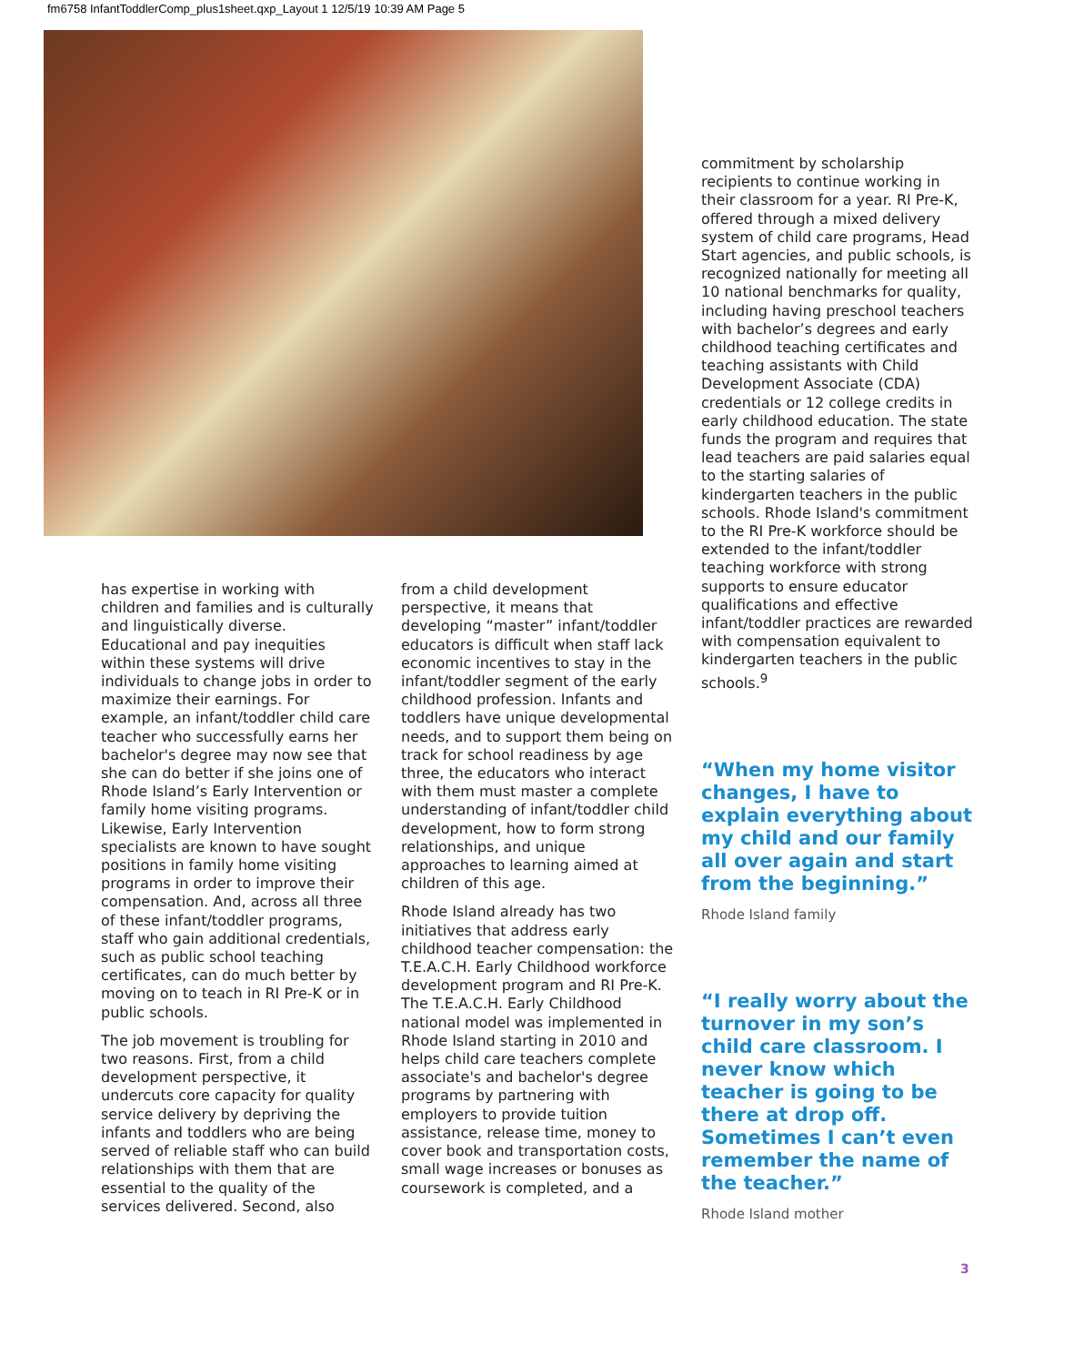fm6758 InfantToddlerComp_plus1sheet.qxp_Layout 1 12/5/19 10:39 AM Page 5
has expertise in working with children and families and is culturally and linguistically diverse. Educational and pay inequities within these systems will drive individuals to change jobs in order to maximize their earnings. For example, an infant/toddler child care teacher who successfully earns her bachelor's degree may now see that she can do better if she joins one of Rhode Island’s Early Intervention or family home visiting programs. Likewise, Early Intervention specialists are known to have sought positions in family home visiting programs in order to improve their compensation. And, across all three of these infant/toddler programs, staff who gain additional credentials, such as public school teaching certificates, can do much better by moving on to teach in RI Pre-K or in public schools.
The job movement is troubling for two reasons. First, from a child development perspective, it undercuts core capacity for quality service delivery by depriving the infants and toddlers who are being served of reliable staff who can build relationships with them that are essential to the quality of the services delivered. Second, also
from a child development perspective, it means that developing “master” infant/toddler educators is difficult when staff lack economic incentives to stay in the infant/toddler segment of the early childhood profession. Infants and toddlers have unique developmental needs, and to support them being on track for school readiness by age three, the educators who interact with them must master a complete understanding of infant/toddler child development, how to form strong relationships, and unique approaches to learning aimed at children of this age.
Rhode Island already has two initiatives that address early childhood teacher compensation: the T.E.A.C.H. Early Childhood workforce development program and RI Pre-K. The T.E.A.C.H. Early Childhood national model was implemented in Rhode Island starting in 2010 and helps child care teachers complete associate's and bachelor's degree programs by partnering with employers to provide tuition assistance, release time, money to cover book and transportation costs, small wage increases or bonuses as coursework is completed, and a
commitment by scholarship recipients to continue working in their classroom for a year. RI Pre-K, offered through a mixed delivery system of child care programs, Head Start agencies, and public schools, is recognized nationally for meeting all 10 national benchmarks for quality, including having preschool teachers with bachelor’s degrees and early childhood teaching certificates and teaching assistants with Child Development Associate (CDA) credentials or 12 college credits in early childhood education. The state funds the program and requires that lead teachers are paid salaries equal to the starting salaries of kindergarten teachers in the public schools. Rhode Island's commitment to the RI Pre-K workforce should be extended to the infant/toddler teaching workforce with strong supports to ensure educator qualifications and effective infant/toddler practices are rewarded with compensation equivalent to kindergarten teachers in the public schools.<sup>9</sup>
“When my home visitor changes, I have to explain everything about my child and our family all over again and start from the beginning.”
Rhode Island family
“I really worry about the turnover in my son’s child care classroom. I never know which teacher is going to be there at drop off. Sometimes I can’t even remember the name of the teacher.”
Rhode Island mother
3